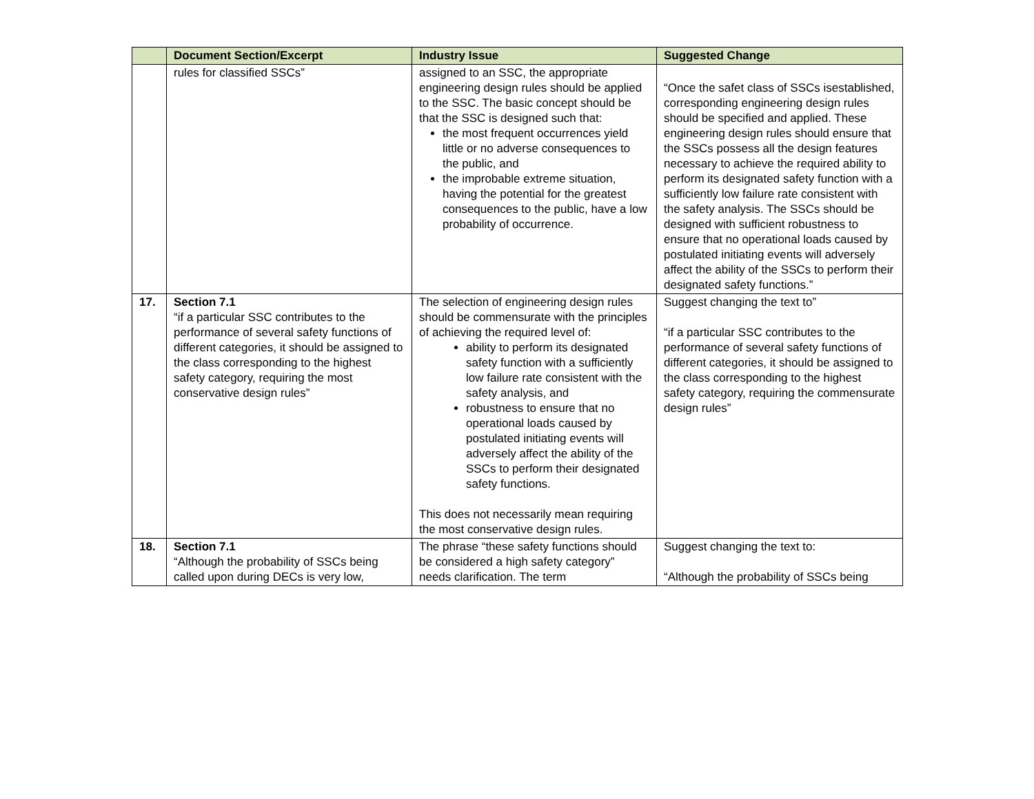| | Document Section/Excerpt | Industry Issue | Suggested Change |
| --- | --- | --- | --- |
| | rules for classified SSCs” | assigned to an SSC, the appropriate engineering design rules should be applied to the SSC. The basic concept should be that the SSC is designed such that: the most frequent occurrences yield little or no adverse consequences to the public, and the improbable extreme situation, having the potential for the greatest consequences to the public, have a low probability of occurrence. | “Once the safet class of SSCs isestablished, corresponding engineering design rules should be specified and applied. These engineering design rules should ensure that the SSCs possess all the design features necessary to achieve the required ability to perform its designated safety function with a sufficiently low failure rate consistent with the safety analysis. The SSCs should be designed with sufficient robustness to ensure that no operational loads caused by postulated initiating events will adversely affect the ability of the SSCs to perform their designated safety functions.” |
| 17. | Section 7.1 “if a particular SSC contributes to the performance of several safety functions of different categories, it should be assigned to the class corresponding to the highest safety category, requiring the most conservative design rules” | The selection of engineering design rules should be commensurate with the principles of achieving the required level of: ability to perform its designated safety function with a sufficiently low failure rate consistent with the safety analysis, and robustness to ensure that no operational loads caused by postulated initiating events will adversely affect the ability of the SSCs to perform their designated safety functions. This does not necessarily mean requiring the most conservative design rules. | Suggest changing the text to” “if a particular SSC contributes to the performance of several safety functions of different categories, it should be assigned to the class corresponding to the highest safety category, requiring the commensurate design rules” |
| 18. | Section 7.1 “Although the probability of SSCs being called upon during DECs is very low, | The phrase “these safety functions should be considered a high safety category” needs clarification. The term | Suggest changing the text to: “Although the probability of SSCs being |